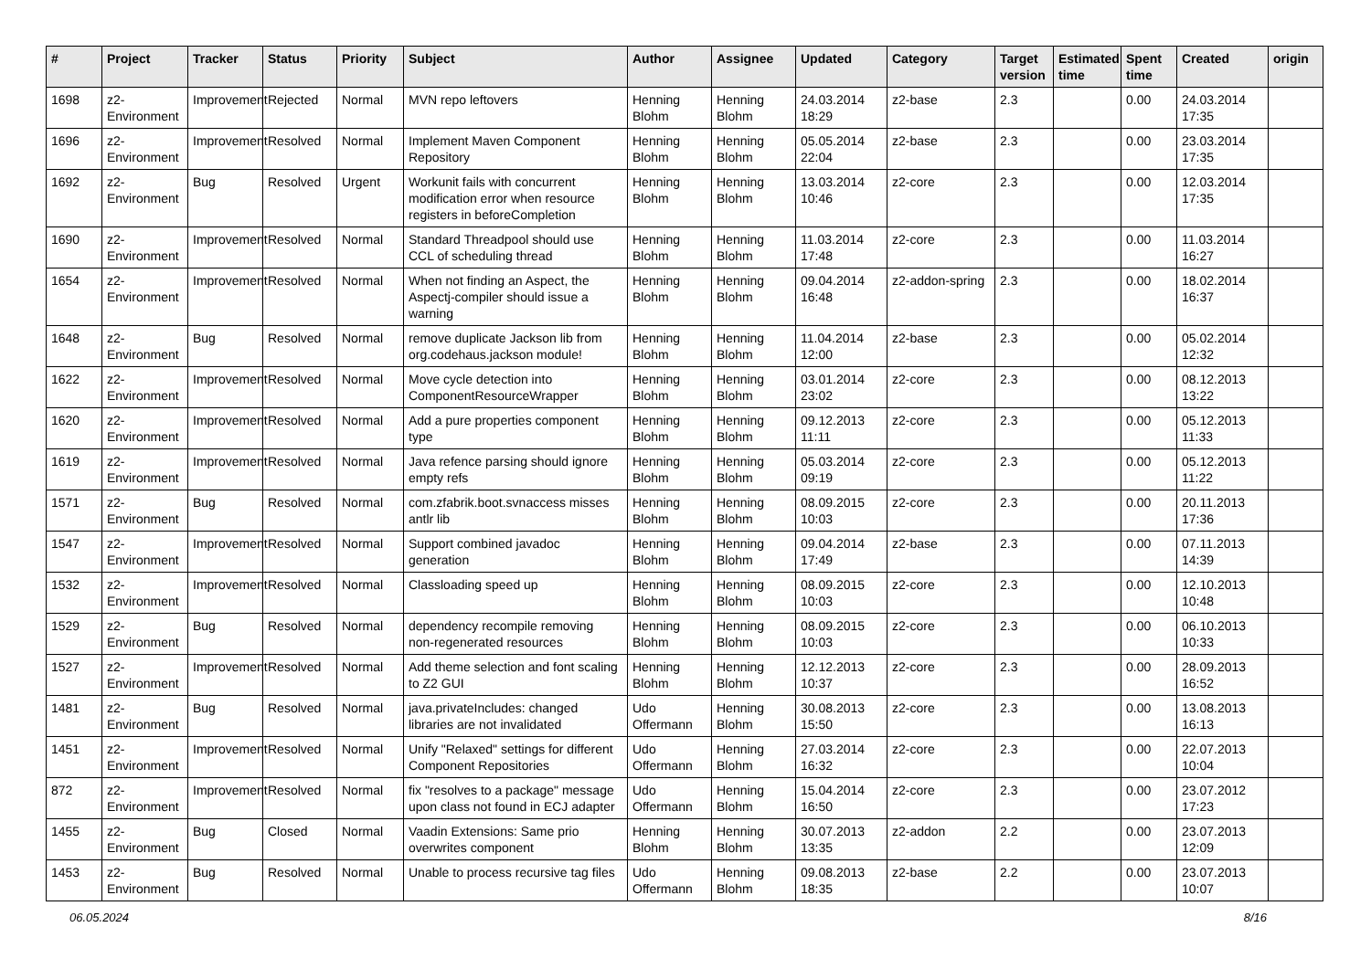| # | Project | Tracker | Status | Priority | Subject | Author | Assignee | Updated | Category | Target version | Estimated time | Spent time | Created | origin |
| --- | --- | --- | --- | --- | --- | --- | --- | --- | --- | --- | --- | --- | --- | --- |
| 1698 | z2-Environment | Improvement | Rejected | Normal | MVN repo leftovers | Henning Blohm | Henning Blohm | 24.03.2014 18:29 | z2-base | 2.3 | | 0.00 | 24.03.2014 17:35 | |
| 1696 | z2-Environment | Improvement | Resolved | Normal | Implement Maven Component Repository | Henning Blohm | Henning Blohm | 05.05.2014 22:04 | z2-base | 2.3 | | 0.00 | 23.03.2014 17:35 | |
| 1692 | z2-Environment | Bug | Resolved | Urgent | Workunit fails with concurrent modification error when resource registers in beforeCompletion | Henning Blohm | Henning Blohm | 13.03.2014 10:46 | z2-core | 2.3 | | 0.00 | 12.03.2014 17:35 | |
| 1690 | z2-Environment | Improvement | Resolved | Normal | Standard Threadpool should use CCL of scheduling thread | Henning Blohm | Henning Blohm | 11.03.2014 17:48 | z2-core | 2.3 | | 0.00 | 11.03.2014 16:27 | |
| 1654 | z2-Environment | Improvement | Resolved | Normal | When not finding an Aspect, the Aspectj-compiler should issue a warning | Henning Blohm | Henning Blohm | 09.04.2014 16:48 | z2-addon-spring | 2.3 | | 0.00 | 18.02.2014 16:37 | |
| 1648 | z2-Environment | Bug | Resolved | Normal | remove duplicate Jackson lib from org.codehaus.jackson module! | Henning Blohm | Henning Blohm | 11.04.2014 12:00 | z2-base | 2.3 | | 0.00 | 05.02.2014 12:32 | |
| 1622 | z2-Environment | Improvement | Resolved | Normal | Move cycle detection into ComponentResourceWrapper | Henning Blohm | Henning Blohm | 03.01.2014 23:02 | z2-core | 2.3 | | 0.00 | 08.12.2013 13:22 | |
| 1620 | z2-Environment | Improvement | Resolved | Normal | Add a pure properties component type | Henning Blohm | Henning Blohm | 09.12.2013 11:11 | z2-core | 2.3 | | 0.00 | 05.12.2013 11:33 | |
| 1619 | z2-Environment | Improvement | Resolved | Normal | Java refence parsing should ignore empty refs | Henning Blohm | Henning Blohm | 05.03.2014 09:19 | z2-core | 2.3 | | 0.00 | 05.12.2013 11:22 | |
| 1571 | z2-Environment | Bug | Resolved | Normal | com.zfabrik.boot.svnaccess misses antlr lib | Henning Blohm | Henning Blohm | 08.09.2015 10:03 | z2-core | 2.3 | | 0.00 | 20.11.2013 17:36 | |
| 1547 | z2-Environment | Improvement | Resolved | Normal | Support combined javadoc generation | Henning Blohm | Henning Blohm | 09.04.2014 17:49 | z2-base | 2.3 | | 0.00 | 07.11.2013 14:39 | |
| 1532 | z2-Environment | Improvement | Resolved | Normal | Classloading speed up | Henning Blohm | Henning Blohm | 08.09.2015 10:03 | z2-core | 2.3 | | 0.00 | 12.10.2013 10:48 | |
| 1529 | z2-Environment | Bug | Resolved | Normal | dependency recompile removing non-regenerated resources | Henning Blohm | Henning Blohm | 08.09.2015 10:03 | z2-core | 2.3 | | 0.00 | 06.10.2013 10:33 | |
| 1527 | z2-Environment | Improvement | Resolved | Normal | Add theme selection and font scaling to Z2 GUI | Henning Blohm | Henning Blohm | 12.12.2013 10:37 | z2-core | 2.3 | | 0.00 | 28.09.2013 16:52 | |
| 1481 | z2-Environment | Bug | Resolved | Normal | java.privateIncludes: changed libraries are not invalidated | Udo Offermann | Henning Blohm | 30.08.2013 15:50 | z2-core | 2.3 | | 0.00 | 13.08.2013 16:13 | |
| 1451 | z2-Environment | Improvement | Resolved | Normal | Unify "Relaxed" settings for different Component Repositories | Udo Offermann | Henning Blohm | 27.03.2014 16:32 | z2-core | 2.3 | | 0.00 | 22.07.2013 10:04 | |
| 872 | z2-Environment | Improvement | Resolved | Normal | fix "resolves to a package" message upon class not found in ECJ adapter | Udo Offermann | Henning Blohm | 15.04.2014 16:50 | z2-core | 2.3 | | 0.00 | 23.07.2012 17:23 | |
| 1455 | z2-Environment | Bug | Closed | Normal | Vaadin Extensions: Same prio overwrites component | Henning Blohm | Henning Blohm | 30.07.2013 13:35 | z2-addon | 2.2 | | 0.00 | 23.07.2013 12:09 | |
| 1453 | z2-Environment | Bug | Resolved | Normal | Unable to process recursive tag files | Udo Offermann | Henning Blohm | 09.08.2013 18:35 | z2-base | 2.2 | | 0.00 | 23.07.2013 10:07 | |
06.05.2024 8/16